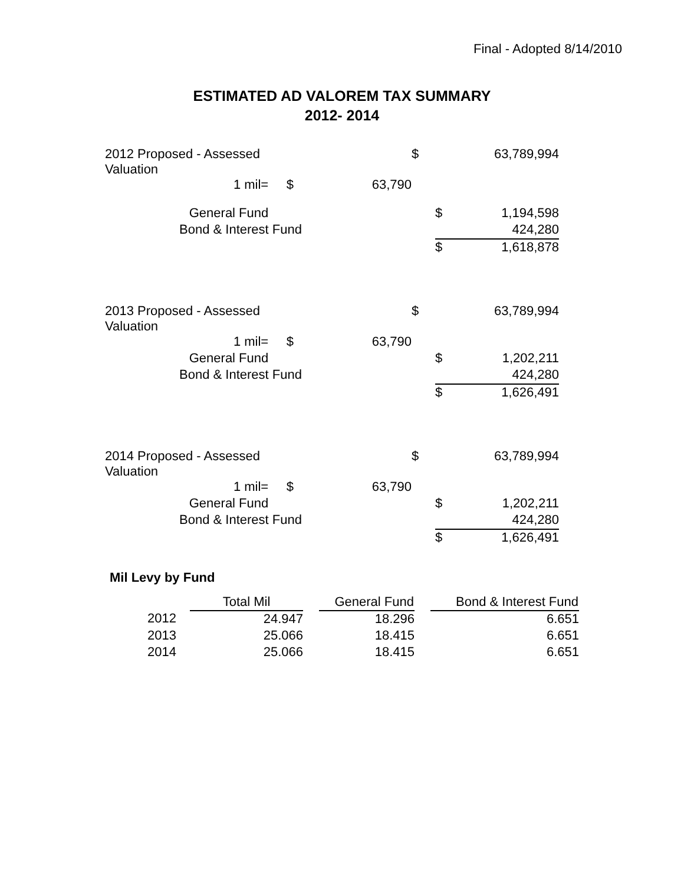Final - Adopted 8/14/2010
ESTIMATED AD VALOREM TAX SUMMARY
2012- 2014
| 2012 Proposed - Assessed Valuation | | $ | | 63,789,994 |
| 1 mil= $ | 63,790 | | | |
| General Fund | | | $ | 1,194,598 |
| Bond & Interest Fund | | | | 424,280 |
| | | | $ | 1,618,878 |
| 2013 Proposed - Assessed Valuation | | $ | | 63,789,994 |
| 1 mil= $ | 63,790 | | | |
| General Fund | | | $ | 1,202,211 |
| Bond & Interest Fund | | | | 424,280 |
| | | | $ | 1,626,491 |
| 2014 Proposed - Assessed Valuation | | $ | | 63,789,994 |
| 1 mil= $ | 63,790 | | | |
| General Fund | | | $ | 1,202,211 |
| Bond & Interest Fund | | | | 424,280 |
| | | | $ | 1,626,491 |
Mil Levy by Fund
| | Total Mil | | General Fund | | Bond & Interest Fund |
| --- | --- | --- | --- | --- | --- |
| 2012 | 24.947 | | 18.296 | | 6.651 |
| 2013 | 25.066 | | 18.415 | | 6.651 |
| 2014 | 25.066 | | 18.415 | | 6.651 |